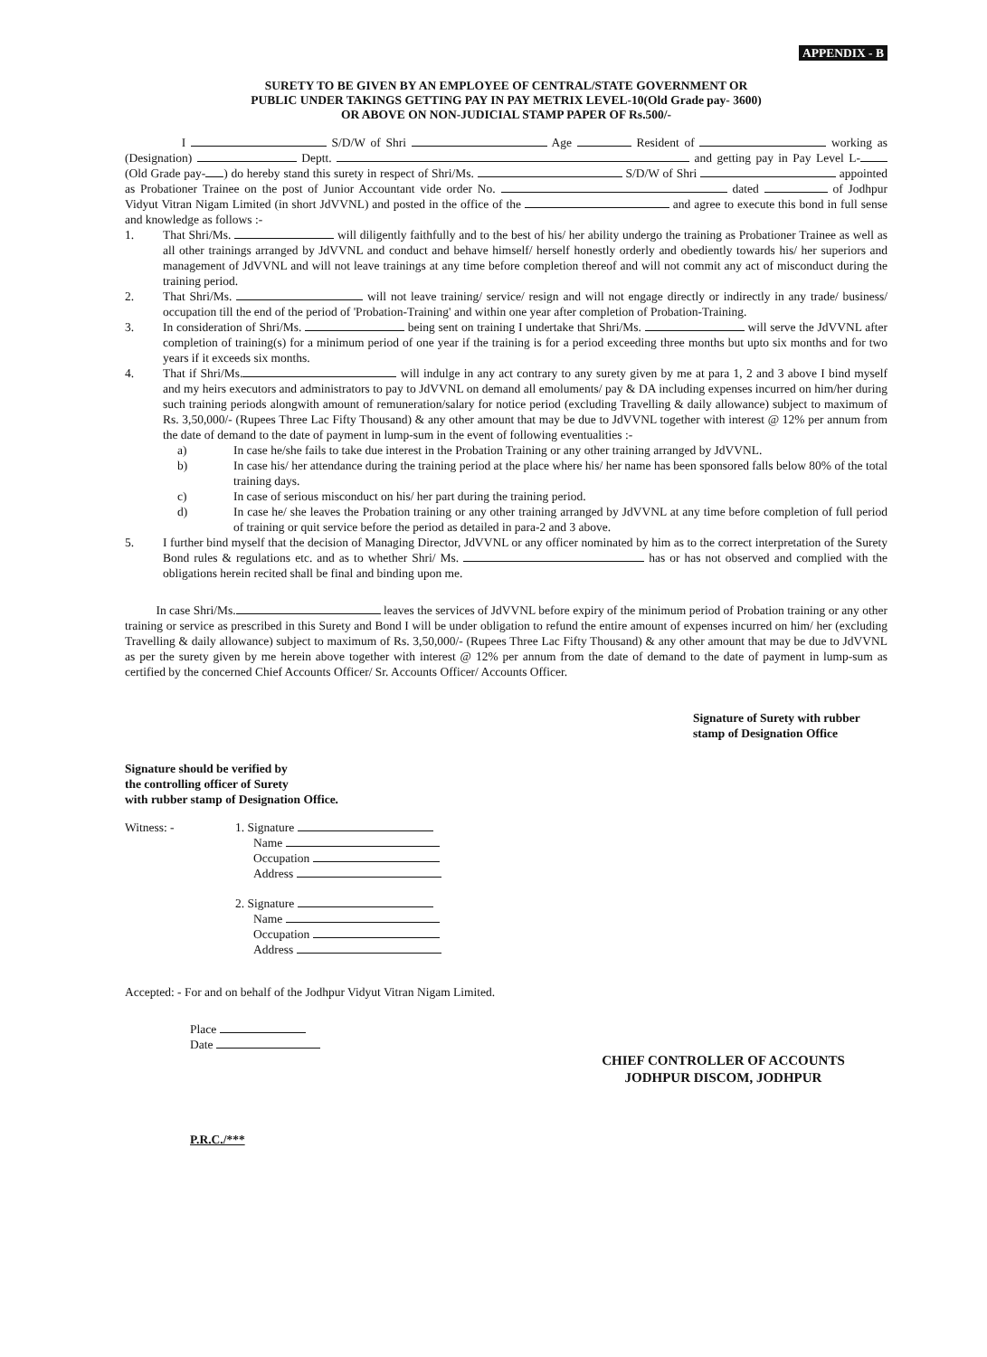APPENDIX - B
SURETY TO BE GIVEN BY AN EMPLOYEE OF CENTRAL/STATE GOVERNMENT OR
PUBLIC UNDER TAKINGS GETTING PAY IN PAY METRIX LEVEL-10(Old Grade pay- 3600)
OR ABOVE ON NON-JUDICIAL STAMP PAPER OF Rs.500/-
I S/D/W of Shri Age Resident of working as (Designation) Deptt. and getting pay in Pay Level L- (Old Grade pay- ) do hereby stand this surety in respect of Shri/Ms. S/D/W of Shri appointed as Probationer Trainee on the post of Junior Accountant vide order No. dated of Jodhpur Vidyut Vitran Nigam Limited (in short JdVVNL) and posted in the office of the and agree to execute this bond in full sense and knowledge as follows :-
1. That Shri/Ms. will diligently faithfully and to the best of his/ her ability undergo the training as Probationer Trainee as well as all other trainings arranged by JdVVNL and conduct and behave himself/ herself honestly orderly and obediently towards his/ her superiors and management of JdVVNL and will not leave trainings at any time before completion thereof and will not commit any act of misconduct during the training period.
2. That Shri/Ms. will not leave training/ service/ resign and will not engage directly or indirectly in any trade/ business/ occupation till the end of the period of 'Probation-Training' and within one year after completion of Probation-Training.
3. In consideration of Shri/Ms. being sent on training I undertake that Shri/Ms. will serve the JdVVNL after completion of training(s) for a minimum period of one year if the training is for a period exceeding three months but upto six months and for two years if it exceeds six months.
4. That if Shri/Ms. will indulge in any act contrary to any surety given by me at para 1, 2 and 3 above I bind myself and my heirs executors and administrators to pay to JdVVNL on demand all emoluments/ pay & DA including expenses incurred on him/her during such training periods alongwith amount of remuneration/salary for notice period (excluding Travelling & daily allowance) subject to maximum of Rs. 3,50,000/- (Rupees Three Lac Fifty Thousand) & any other amount that may be due to JdVVNL together with interest @ 12% per annum from the date of demand to the date of payment in lump-sum in the event of following eventualities :-
a) In case he/she fails to take due interest in the Probation Training or any other training arranged by JdVVNL.
b) In case his/ her attendance during the training period at the place where his/ her name has been sponsored falls below 80% of the total training days.
c) In case of serious misconduct on his/ her part during the training period.
d) In case he/ she leaves the Probation training or any other training arranged by JdVVNL at any time before completion of full period of training or quit service before the period as detailed in para-2 and 3 above.
5. I further bind myself that the decision of Managing Director, JdVVNL or any officer nominated by him as to the correct interpretation of the Surety Bond rules & regulations etc. and as to whether Shri/ Ms. has or has not observed and complied with the obligations herein recited shall be final and binding upon me.
In case Shri/Ms. leaves the services of JdVVNL before expiry of the minimum period of Probation training or any other training or service as prescribed in this Surety and Bond I will be under obligation to refund the entire amount of expenses incurred on him/ her (excluding Travelling & daily allowance) subject to maximum of Rs. 3,50,000/- (Rupees Three Lac Fifty Thousand) & any other amount that may be due to JdVVNL as per the surety given by me herein above together with interest @ 12% per annum from the date of demand to the date of payment in lump-sum as certified by the concerned Chief Accounts Officer/ Sr. Accounts Officer/ Accounts Officer.
Signature of Surety with rubber stamp of Designation Office
Signature should be verified by
the controlling officer of Surety
with rubber stamp of Designation Office.
Witness: - 1. Signature
Name
Occupation
Address
2. Signature
Name
Occupation
Address
Accepted: - For and on behalf of the Jodhpur Vidyut Vitran Nigam Limited.
Place
Date
CHIEF CONTROLLER OF ACCOUNTS
JODHPUR DISCOM, JODHPUR
P.R.C./***